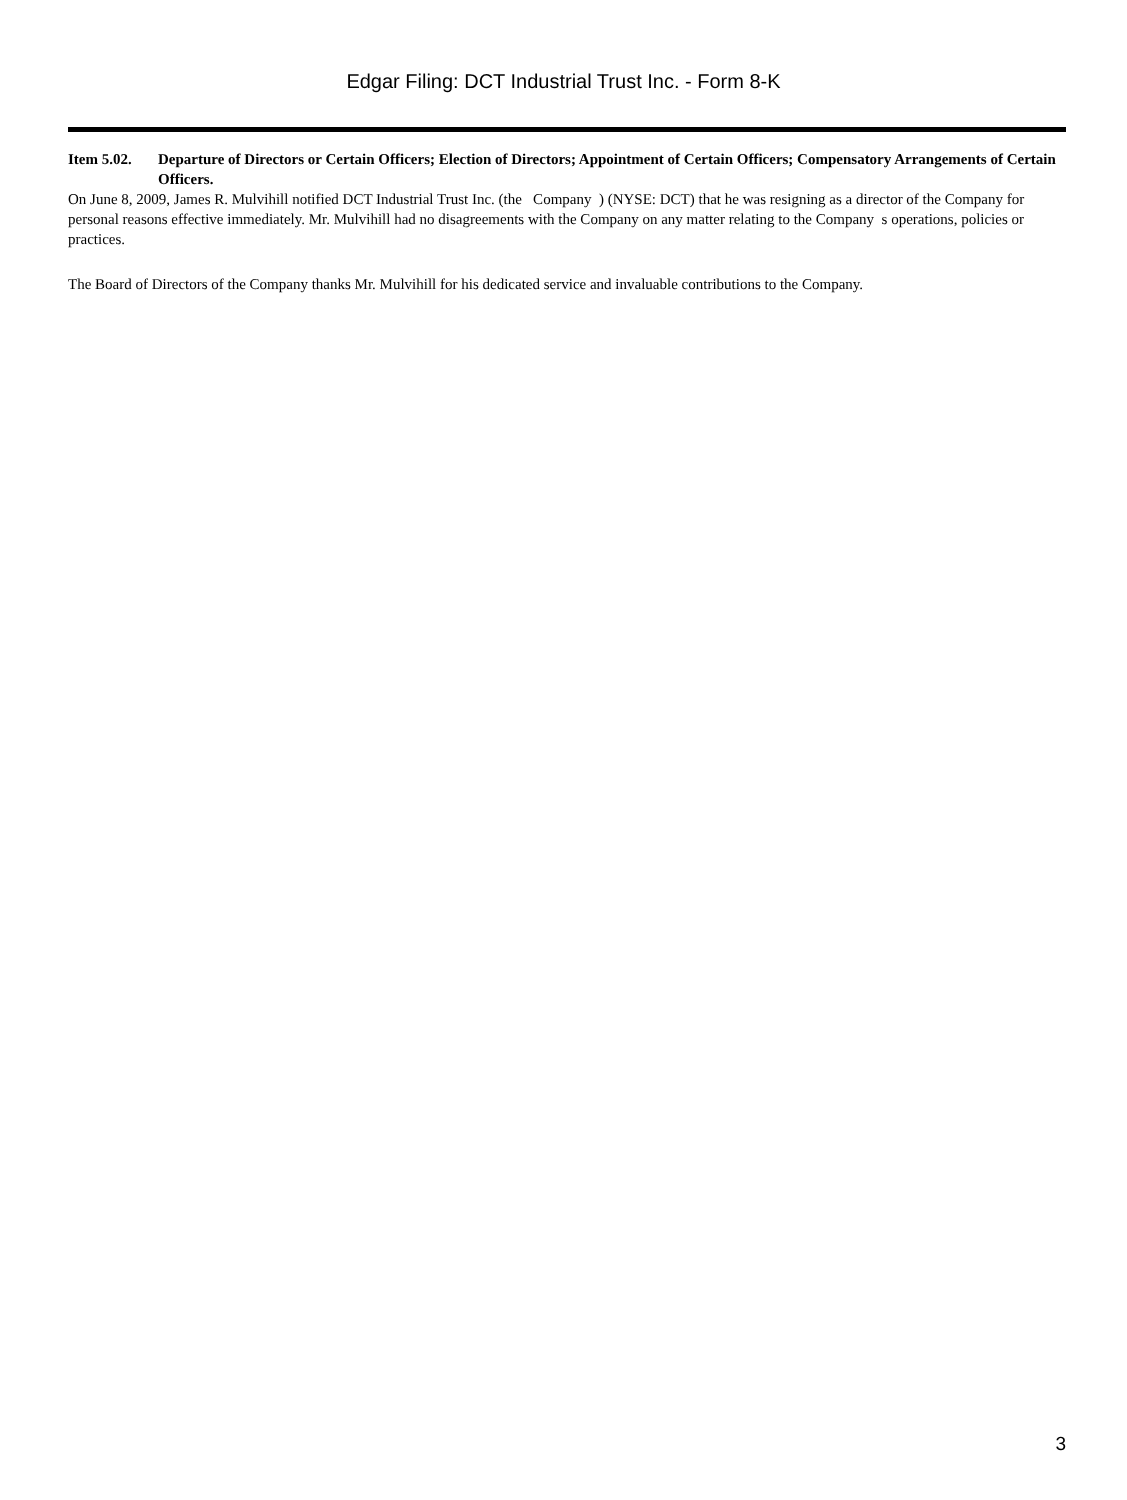Edgar Filing: DCT Industrial Trust Inc. - Form 8-K
Item 5.02. Departure of Directors or Certain Officers; Election of Directors; Appointment of Certain Officers; Compensatory Arrangements of Certain Officers.
On June 8, 2009, James R. Mulvihill notified DCT Industrial Trust Inc. (the Company ) (NYSE: DCT) that he was resigning as a director of the Company for personal reasons effective immediately. Mr. Mulvihill had no disagreements with the Company on any matter relating to the Company s operations, policies or practices.
The Board of Directors of the Company thanks Mr. Mulvihill for his dedicated service and invaluable contributions to the Company.
3